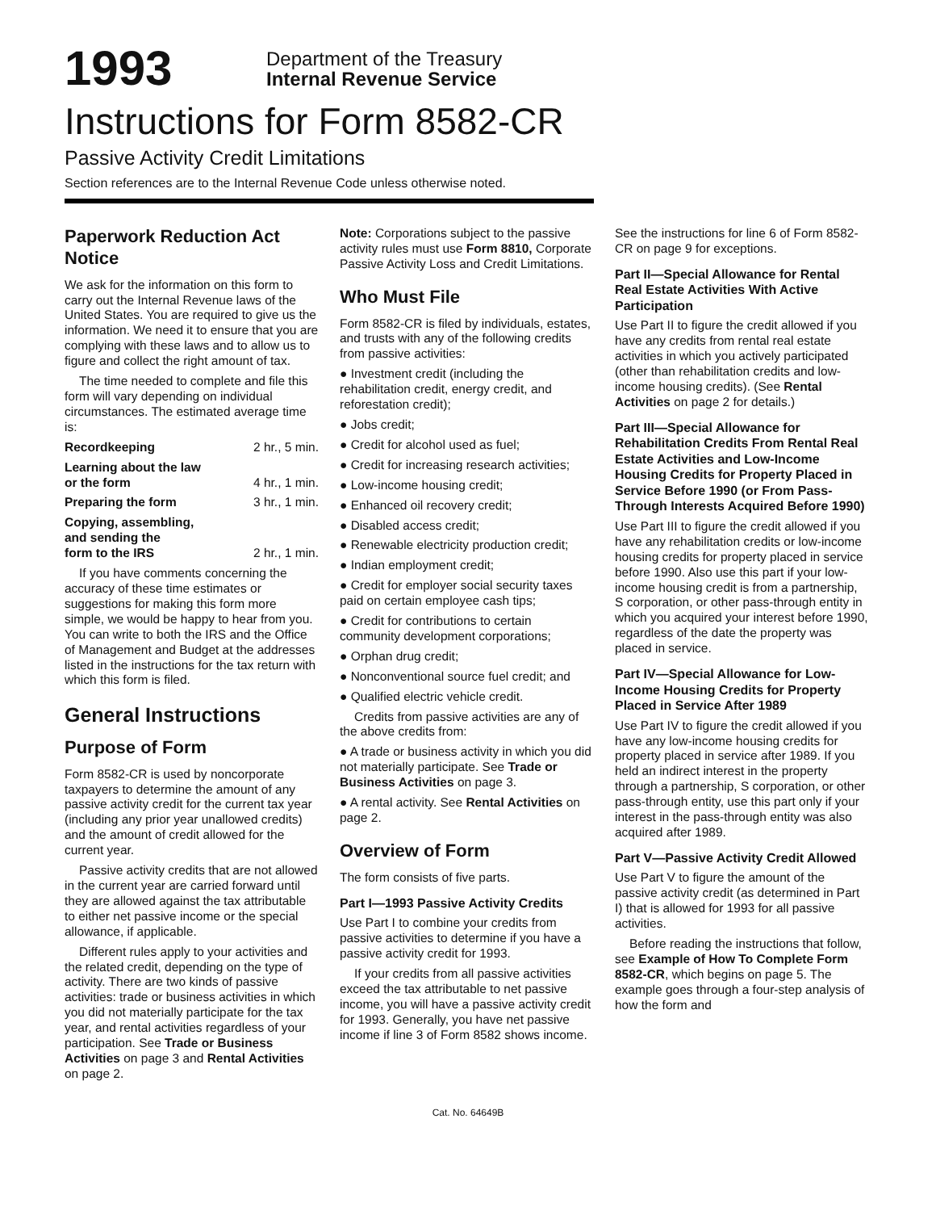1993
Department of the Treasury
Internal Revenue Service
Instructions for Form 8582-CR
Passive Activity Credit Limitations
Section references are to the Internal Revenue Code unless otherwise noted.
Paperwork Reduction Act Notice
We ask for the information on this form to carry out the Internal Revenue laws of the United States. You are required to give us the information. We need it to ensure that you are complying with these laws and to allow us to figure and collect the right amount of tax.
The time needed to complete and file this form will vary depending on individual circumstances. The estimated average time is:
Recordkeeping 2 hr., 5 min.
Learning about the law
or the form
4 hr., 1 min.
Preparing the form 3 hr., 1 min.
Copying, assembling,
and sending the
form to the IRS
2 hr., 1 min.
If you have comments concerning the accuracy of these time estimates or suggestions for making this form more simple, we would be happy to hear from you. You can write to both the IRS and the Office of Management and Budget at the addresses listed in the instructions for the tax return with which this form is filed.
General Instructions
Purpose of Form
Form 8582-CR is used by noncorporate taxpayers to determine the amount of any passive activity credit for the current tax year (including any prior year unallowed credits) and the amount of credit allowed for the current year.
Passive activity credits that are not allowed in the current year are carried forward until they are allowed against the tax attributable to either net passive income or the special allowance, if applicable.
Different rules apply to your activities and the related credit, depending on the type of activity. There are two kinds of passive activities: trade or business activities in which you did not materially participate for the tax year, and rental activities regardless of your participation. See Trade or Business Activities on page 3 and Rental Activities on page 2.
Note: Corporations subject to the passive activity rules must use Form 8810, Corporate Passive Activity Loss and Credit Limitations.
Who Must File
Form 8582-CR is filed by individuals, estates, and trusts with any of the following credits from passive activities:
● Investment credit (including the rehabilitation credit, energy credit, and reforestation credit);
● Jobs credit;
● Credit for alcohol used as fuel;
● Credit for increasing research activities;
● Low-income housing credit;
● Enhanced oil recovery credit;
● Disabled access credit;
● Renewable electricity production credit;
● Indian employment credit;
● Credit for employer social security taxes paid on certain employee cash tips;
● Credit for contributions to certain community development corporations;
● Orphan drug credit;
● Nonconventional source fuel credit; and
● Qualified electric vehicle credit.
Credits from passive activities are any of the above credits from:
● A trade or business activity in which you did not materially participate. See Trade or Business Activities on page 3.
● A rental activity. See Rental Activities on page 2.
Overview of Form
The form consists of five parts.
Part I—1993 Passive Activity Credits
Use Part I to combine your credits from passive activities to determine if you have a passive activity credit for 1993.
If your credits from all passive activities exceed the tax attributable to net passive income, you will have a passive activity credit for 1993. Generally, you have net passive income if line 3 of Form 8582 shows income.
See the instructions for line 6 of Form 8582-CR on page 9 for exceptions.
Part II—Special Allowance for Rental Real Estate Activities With Active Participation
Use Part II to figure the credit allowed if you have any credits from rental real estate activities in which you actively participated (other than rehabilitation credits and low-income housing credits). (See Rental Activities on page 2 for details.)
Part III—Special Allowance for Rehabilitation Credits From Rental Real Estate Activities and Low-Income Housing Credits for Property Placed in Service Before 1990 (or From Pass-Through Interests Acquired Before 1990)
Use Part III to figure the credit allowed if you have any rehabilitation credits or low-income housing credits for property placed in service before 1990. Also use this part if your low-income housing credit is from a partnership, S corporation, or other pass-through entity in which you acquired your interest before 1990, regardless of the date the property was placed in service.
Part IV—Special Allowance for Low-Income Housing Credits for Property Placed in Service After 1989
Use Part IV to figure the credit allowed if you have any low-income housing credits for property placed in service after 1989. If you held an indirect interest in the property through a partnership, S corporation, or other pass-through entity, use this part only if your interest in the pass-through entity was also acquired after 1989.
Part V—Passive Activity Credit Allowed
Use Part V to figure the amount of the passive activity credit (as determined in Part I) that is allowed for 1993 for all passive activities.
Before reading the instructions that follow, see Example of How To Complete Form 8582-CR, which begins on page 5. The example goes through a four-step analysis of how the form and
Cat. No. 64649B